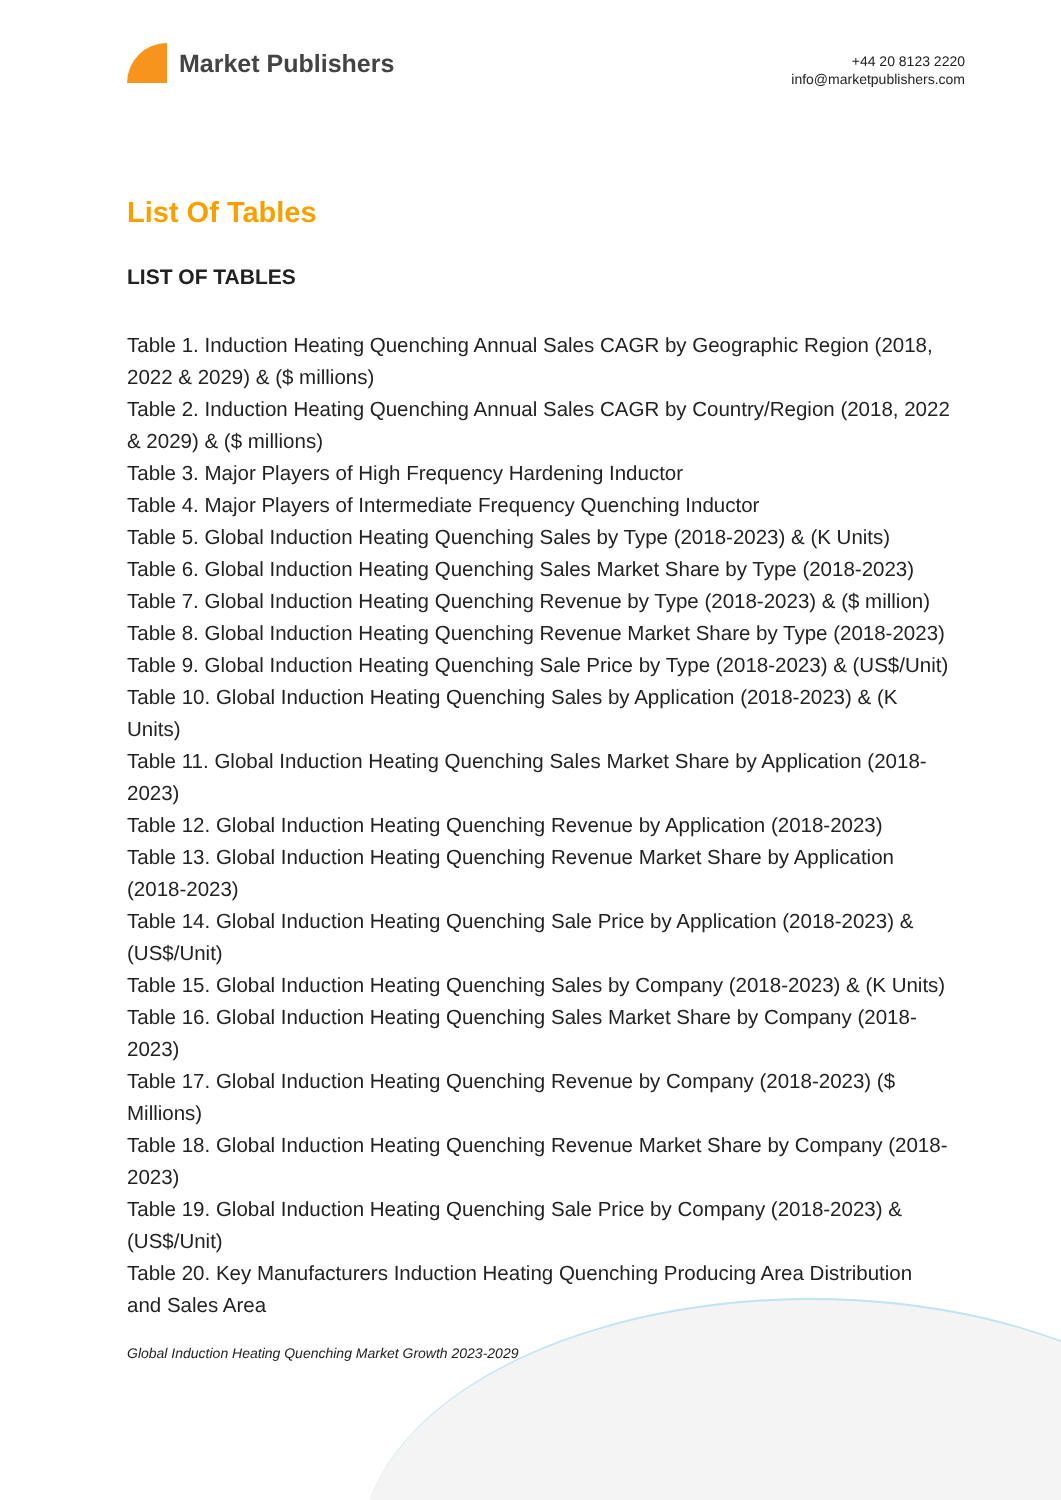Market Publishers
+44 20 8123 2220
info@marketpublishers.com
List Of Tables
LIST OF TABLES
Table 1. Induction Heating Quenching Annual Sales CAGR by Geographic Region (2018, 2022 & 2029) & ($ millions)
Table 2. Induction Heating Quenching Annual Sales CAGR by Country/Region (2018, 2022 & 2029) & ($ millions)
Table 3. Major Players of High Frequency Hardening Inductor
Table 4. Major Players of Intermediate Frequency Quenching Inductor
Table 5. Global Induction Heating Quenching Sales by Type (2018-2023) & (K Units)
Table 6. Global Induction Heating Quenching Sales Market Share by Type (2018-2023)
Table 7. Global Induction Heating Quenching Revenue by Type (2018-2023) & ($ million)
Table 8. Global Induction Heating Quenching Revenue Market Share by Type (2018-2023)
Table 9. Global Induction Heating Quenching Sale Price by Type (2018-2023) & (US$/Unit)
Table 10. Global Induction Heating Quenching Sales by Application (2018-2023) & (K Units)
Table 11. Global Induction Heating Quenching Sales Market Share by Application (2018-2023)
Table 12. Global Induction Heating Quenching Revenue by Application (2018-2023)
Table 13. Global Induction Heating Quenching Revenue Market Share by Application (2018-2023)
Table 14. Global Induction Heating Quenching Sale Price by Application (2018-2023) & (US$/Unit)
Table 15. Global Induction Heating Quenching Sales by Company (2018-2023) & (K Units)
Table 16. Global Induction Heating Quenching Sales Market Share by Company (2018-2023)
Table 17. Global Induction Heating Quenching Revenue by Company (2018-2023) ($ Millions)
Table 18. Global Induction Heating Quenching Revenue Market Share by Company (2018-2023)
Table 19. Global Induction Heating Quenching Sale Price by Company (2018-2023) & (US$/Unit)
Table 20. Key Manufacturers Induction Heating Quenching Producing Area Distribution and Sales Area
Global Induction Heating Quenching Market Growth 2023-2029